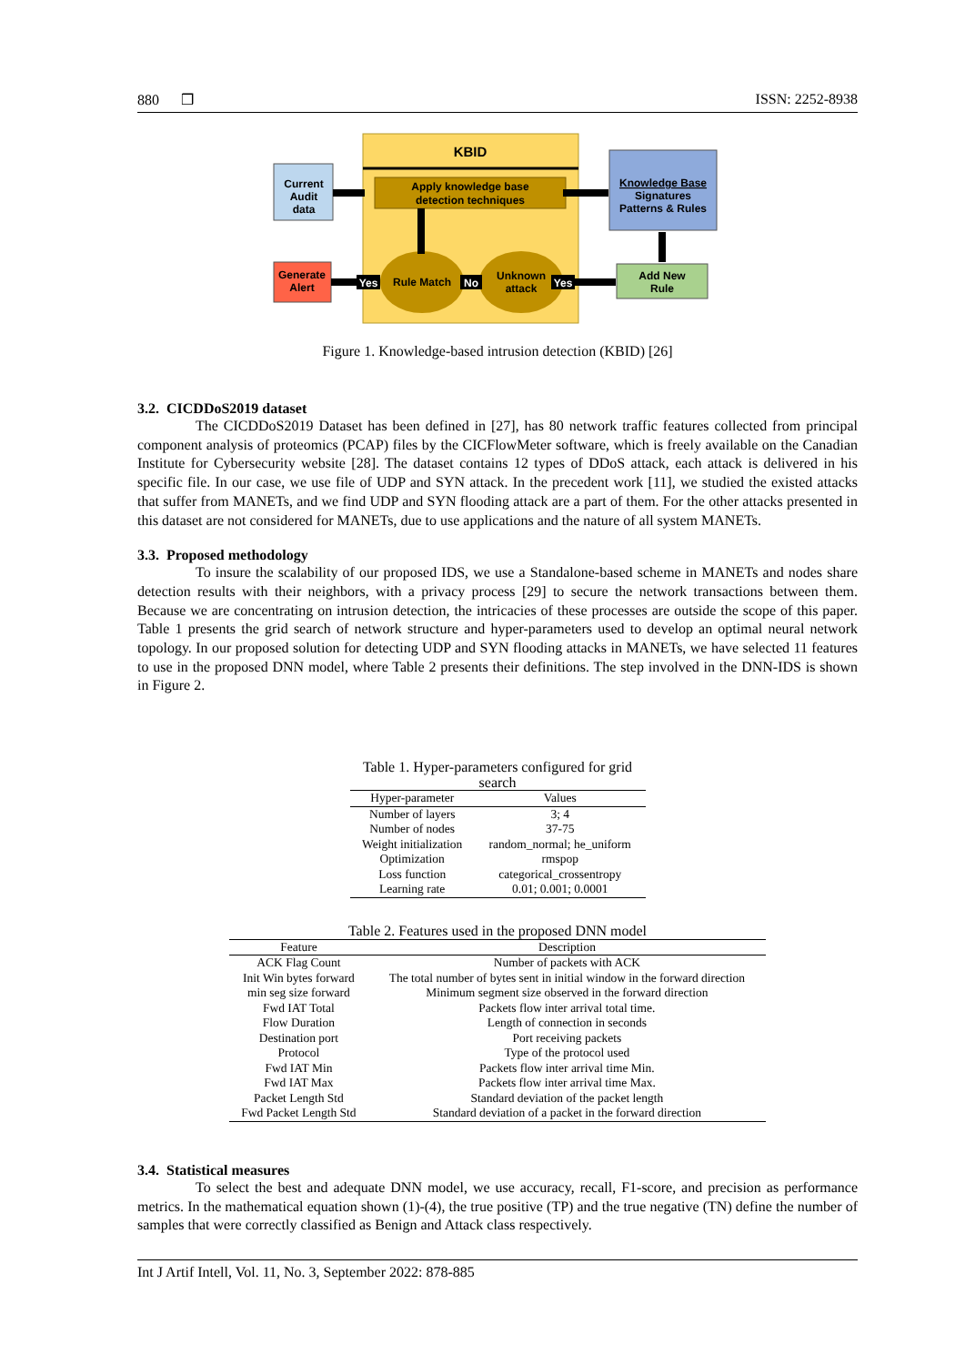880 ❒ ISSN: 2252-8938
KBID
Apply knowledge base
detection techniques
Current
Audit
data
Knowledge Base
Signatures
Patterns & Rules
Rule Match
Unknown
attack
Generate
Alert
Add New
Rule
Yes
No
Yes
Figure 1. Knowledge-based intrusion detection (KBID) [26]
3.2. CICDDoS2019 dataset
The CICDDoS2019 Dataset has been defined in [27], has 80 network traffic features collected from principal component analysis of proteomics (PCAP) files by the CICFlowMeter software, which is freely available on the Canadian Institute for Cybersecurity website [28]. The dataset contains 12 types of DDoS attack, each attack is delivered in his specific file. In our case, we use file of UDP and SYN attack. In the precedent work [11], we studied the existed attacks that suffer from MANETs, and we find UDP and SYN flooding attack are a part of them. For the other attacks presented in this dataset are not considered for MANETs, due to use applications and the nature of all system MANETs.
3.3. Proposed methodology
To insure the scalability of our proposed IDS, we use a Standalone-based scheme in MANETs and nodes share detection results with their neighbors, with a privacy process [29] to secure the network transactions between them. Because we are concentrating on intrusion detection, the intricacies of these processes are outside the scope of this paper. Table 1 presents the grid search of network structure and hyper-parameters used to develop an optimal neural network topology. In our proposed solution for detecting UDP and SYN flooding attacks in MANETs, we have selected 11 features to use in the proposed DNN model, where Table 2 presents their definitions. The step involved in the DNN-IDS is shown in Figure 2.
Table 1. Hyper-parameters configured for grid search
| Hyper-parameter | Values |
| --- | --- |
| Number of layers | 3; 4 |
| Number of nodes | 37-75 |
| Weight initialization | random_normal; he_uniform |
| Optimization | rmspop |
| Loss function | categorical_crossentropy |
| Learning rate | 0.01; 0.001; 0.0001 |
Table 2. Features used in the proposed DNN model
| Feature | Description |
| --- | --- |
| ACK Flag Count | Number of packets with ACK |
| Init Win bytes forward | The total number of bytes sent in initial window in the forward direction |
| min seg size forward | Minimum segment size observed in the forward direction |
| Fwd IAT Total | Packets flow inter arrival total time. |
| Flow Duration | Length of connection in seconds |
| Destination port | Port receiving packets |
| Protocol | Type of the protocol used |
| Fwd IAT Min | Packets flow inter arrival time Min. |
| Fwd IAT Max | Packets flow inter arrival time Max. |
| Packet Length Std | Standard deviation of the packet length |
| Fwd Packet Length Std | Standard deviation of a packet in the forward direction |
3.4. Statistical measures
To select the best and adequate DNN model, we use accuracy, recall, F1-score, and precision as performance metrics. In the mathematical equation shown (1)-(4), the true positive (TP) and the true negative (TN) define the number of samples that were correctly classified as Benign and Attack class respectively.
Int J Artif Intell, Vol. 11, No. 3, September 2022: 878-885